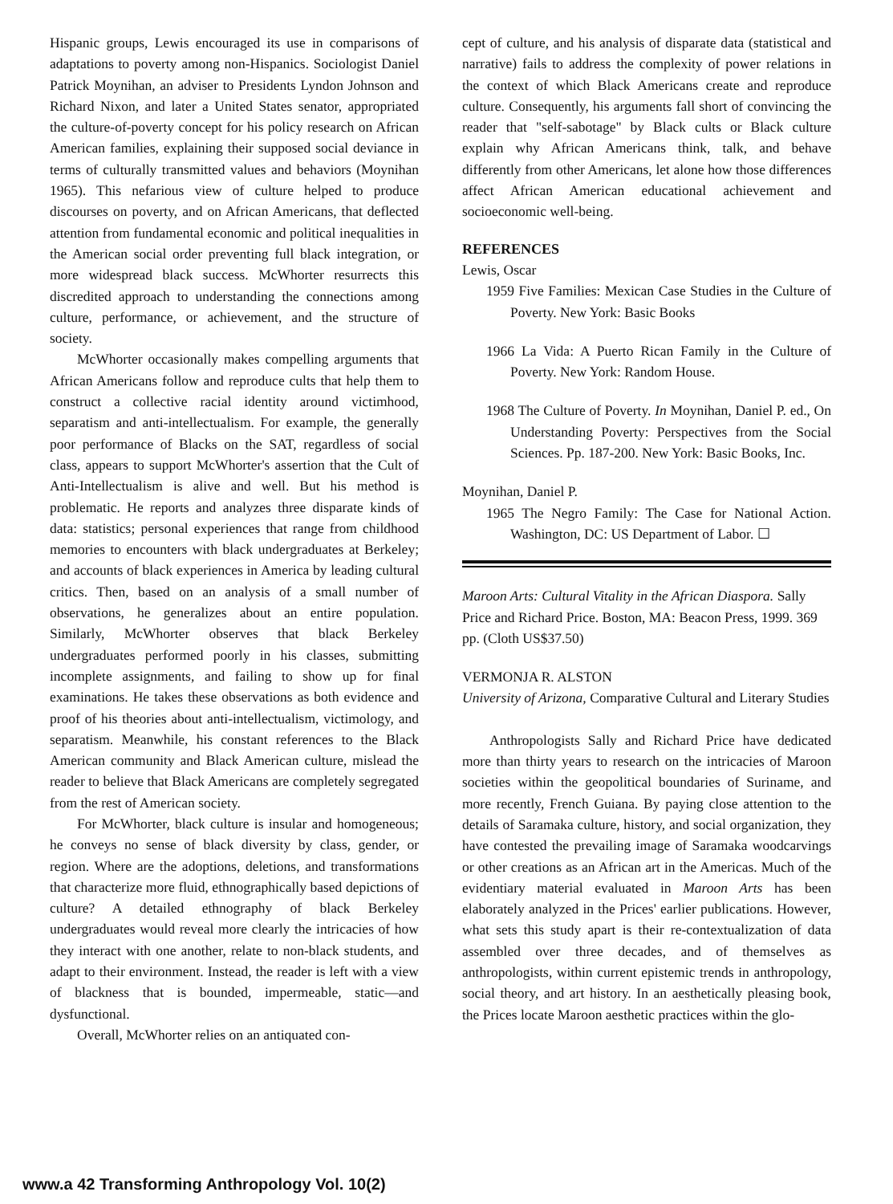Hispanic groups, Lewis encouraged its use in comparisons of adaptations to poverty among non-Hispanics. Sociologist Daniel Patrick Moynihan, an adviser to Presidents Lyndon Johnson and Richard Nixon, and later a United States senator, appropriated the culture-of-poverty concept for his policy research on African American families, explaining their supposed social deviance in terms of culturally transmitted values and behaviors (Moynihan 1965). This nefarious view of culture helped to produce discourses on poverty, and on African Americans, that deflected attention from fundamental economic and political inequalities in the American social order preventing full black integration, or more widespread black success. McWhorter resurrects this discredited approach to understanding the connections among culture, performance, or achievement, and the structure of society.
McWhorter occasionally makes compelling arguments that African Americans follow and reproduce cults that help them to construct a collective racial identity around victimhood, separatism and anti-intellectualism. For example, the generally poor performance of Blacks on the SAT, regardless of social class, appears to support McWhorter's assertion that the Cult of Anti-Intellectualism is alive and well. But his method is problematic. He reports and analyzes three disparate kinds of data: statistics; personal experiences that range from childhood memories to encounters with black undergraduates at Berkeley; and accounts of black experiences in America by leading cultural critics. Then, based on an analysis of a small number of observations, he generalizes about an entire population. Similarly, McWhorter observes that black Berkeley undergraduates performed poorly in his classes, submitting incomplete assignments, and failing to show up for final examinations. He takes these observations as both evidence and proof of his theories about anti-intellectualism, victimology, and separatism. Meanwhile, his constant references to the Black American community and Black American culture, mislead the reader to believe that Black Americans are completely segregated from the rest of American society.
For McWhorter, black culture is insular and homogeneous; he conveys no sense of black diversity by class, gender, or region. Where are the adoptions, deletions, and transformations that characterize more fluid, ethnographically based depictions of culture? A detailed ethnography of black Berkeley undergraduates would reveal more clearly the intricacies of how they interact with one another, relate to non-black students, and adapt to their environment. Instead, the reader is left with a view of blackness that is bounded, impermeable, static—and dysfunctional.
Overall, McWhorter relies on an antiquated con-
cept of culture, and his analysis of disparate data (statistical and narrative) fails to address the complexity of power relations in the context of which Black Americans create and reproduce culture. Consequently, his arguments fall short of convincing the reader that "self-sabotage" by Black cults or Black culture explain why African Americans think, talk, and behave differently from other Americans, let alone how those differences affect African American educational achievement and socioeconomic well-being.
REFERENCES
Lewis, Oscar
1959 Five Families: Mexican Case Studies in the Culture of Poverty. New York: Basic Books
1966 La Vida: A Puerto Rican Family in the Culture of Poverty. New York: Random House.
1968 The Culture of Poverty. In Moynihan, Daniel P. ed., On Understanding Poverty: Perspectives from the Social Sciences. Pp. 187-200. New York: Basic Books, Inc.
Moynihan, Daniel P.
1965 The Negro Family: The Case for National Action. Washington, DC: US Department of Labor. ☐
Maroon Arts: Cultural Vitality in the African Diaspora. Sally Price and Richard Price. Boston, MA: Beacon Press, 1999. 369 pp. (Cloth US$37.50)
VERMONJA R. ALSTON
University of Arizona, Comparative Cultural and Literary Studies
Anthropologists Sally and Richard Price have dedicated more than thirty years to research on the intricacies of Maroon societies within the geopolitical boundaries of Suriname, and more recently, French Guiana. By paying close attention to the details of Saramaka culture, history, and social organization, they have contested the prevailing image of Saramaka woodcarvings or other creations as an African art in the Americas. Much of the evidentiary material evaluated in Maroon Arts has been elaborately analyzed in the Prices' earlier publications. However, what sets this study apart is their re-contextualization of data assembled over three decades, and of themselves as anthropologists, within current epistemic trends in anthropology, social theory, and art history. In an aesthetically pleasing book, the Prices locate Maroon aesthetic practices within the glo-
www.a 42 Transforming Anthropology Vol. 10(2)